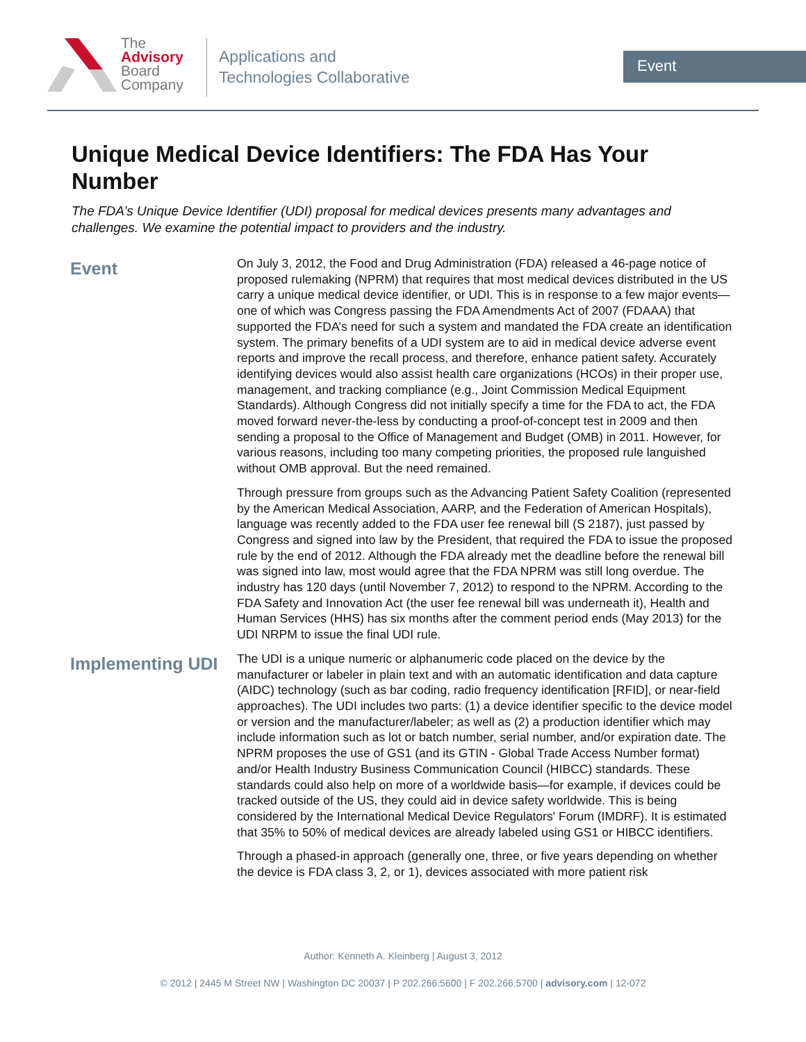The
Advisory
Board
Company
Applications and
Technologies Collaborative
Event
Unique Medical Device Identifiers: The FDA Has Your Number
The FDA’s Unique Device Identifier (UDI) proposal for medical devices presents many advantages and challenges. We examine the potential impact to providers and the industry.
Event
On July 3, 2012, the Food and Drug Administration (FDA) released a 46-page notice of proposed rulemaking (NPRM) that requires that most medical devices distributed in the US carry a unique medical device identifier, or UDI. This is in response to a few major events—one of which was Congress passing the FDA Amendments Act of 2007 (FDAAA) that supported the FDA’s need for such a system and mandated the FDA create an identification system. The primary benefits of a UDI system are to aid in medical device adverse event reports and improve the recall process, and therefore, enhance patient safety. Accurately identifying devices would also assist health care organizations (HCOs) in their proper use, management, and tracking compliance (e.g., Joint Commission Medical Equipment Standards). Although Congress did not initially specify a time for the FDA to act, the FDA moved forward never-the-less by conducting a proof-of-concept test in 2009 and then sending a proposal to the Office of Management and Budget (OMB) in 2011. However, for various reasons, including too many competing priorities, the proposed rule languished without OMB approval. But the need remained.
Through pressure from groups such as the Advancing Patient Safety Coalition (represented by the American Medical Association, AARP, and the Federation of American Hospitals), language was recently added to the FDA user fee renewal bill (S 2187), just passed by Congress and signed into law by the President, that required the FDA to issue the proposed rule by the end of 2012. Although the FDA already met the deadline before the renewal bill was signed into law, most would agree that the FDA NPRM was still long overdue. The industry has 120 days (until November 7, 2012) to respond to the NPRM. According to the FDA Safety and Innovation Act (the user fee renewal bill was underneath it), Health and Human Services (HHS) has six months after the comment period ends (May 2013) for the UDI NRPM to issue the final UDI rule.
Implementing UDI
The UDI is a unique numeric or alphanumeric code placed on the device by the manufacturer or labeler in plain text and with an automatic identification and data capture (AIDC) technology (such as bar coding, radio frequency identification [RFID], or near-field approaches). The UDI includes two parts: (1) a device identifier specific to the device model or version and the manufacturer/labeler; as well as (2) a production identifier which may include information such as lot or batch number, serial number, and/or expiration date. The NPRM proposes the use of GS1 (and its GTIN - Global Trade Access Number format) and/or Health Industry Business Communication Council (HIBCC) standards. These standards could also help on more of a worldwide basis—for example, if devices could be tracked outside of the US, they could aid in device safety worldwide. This is being considered by the International Medical Device Regulators' Forum (IMDRF). It is estimated that 35% to 50% of medical devices are already labeled using GS1 or HIBCC identifiers.
Through a phased-in approach (generally one, three, or five years depending on whether the device is FDA class 3, 2, or 1), devices associated with more patient risk
Author: Kenneth A. Kleinberg | August 3, 2012
© 2012 | 2445 M Street NW | Washington DC 20037 | P 202.266.5600 | F 202.266.5700 | advisory.com | 12-072